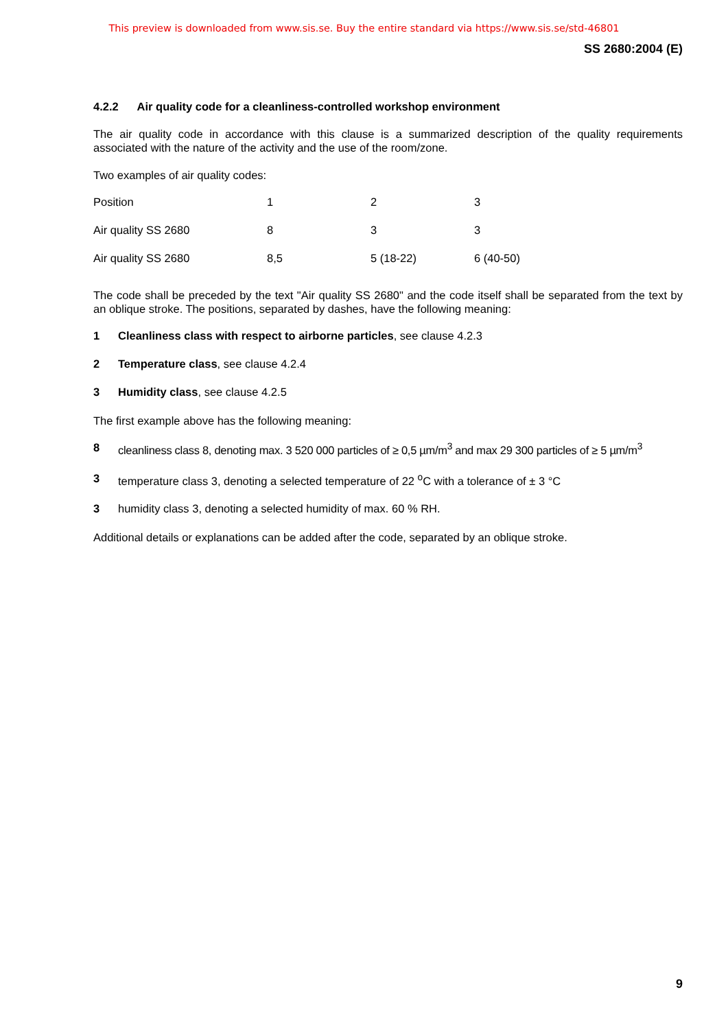This preview is downloaded from www.sis.se. Buy the entire standard via https://www.sis.se/std-46801
SS 2680:2004 (E)
4.2.2 Air quality code for a cleanliness-controlled workshop environment
The air quality code in accordance with this clause is a summarized description of the quality requirements associated with the nature of the activity and the use of the room/zone.
Two examples of air quality codes:
| Position | 1 | 2 | 3 |
| Air quality SS 2680 | 8 | 3 | 3 |
| Air quality SS 2680 | 8,5 | 5 (18-22) | 6 (40-50) |
The code shall be preceded by the text "Air quality SS 2680" and the code itself shall be separated from the text by an oblique stroke. The positions, separated by dashes, have the following meaning:
1 Cleanliness class with respect to airborne particles, see clause 4.2.3
2 Temperature class, see clause 4.2.4
3 Humidity class, see clause 4.2.5
The first example above has the following meaning:
8 cleanliness class 8, denoting max. 3 520 000 particles of ≥ 0,5 µm/m<sup>3</sup> and max 29 300 particles of ≥ 5 µm/m<sup>3</sup>
3 temperature class 3, denoting a selected temperature of 22 <sup>o</sup>C with a tolerance of ± 3 °C
3 humidity class 3, denoting a selected humidity of max. 60 % RH.
Additional details or explanations can be added after the code, separated by an oblique stroke.
9